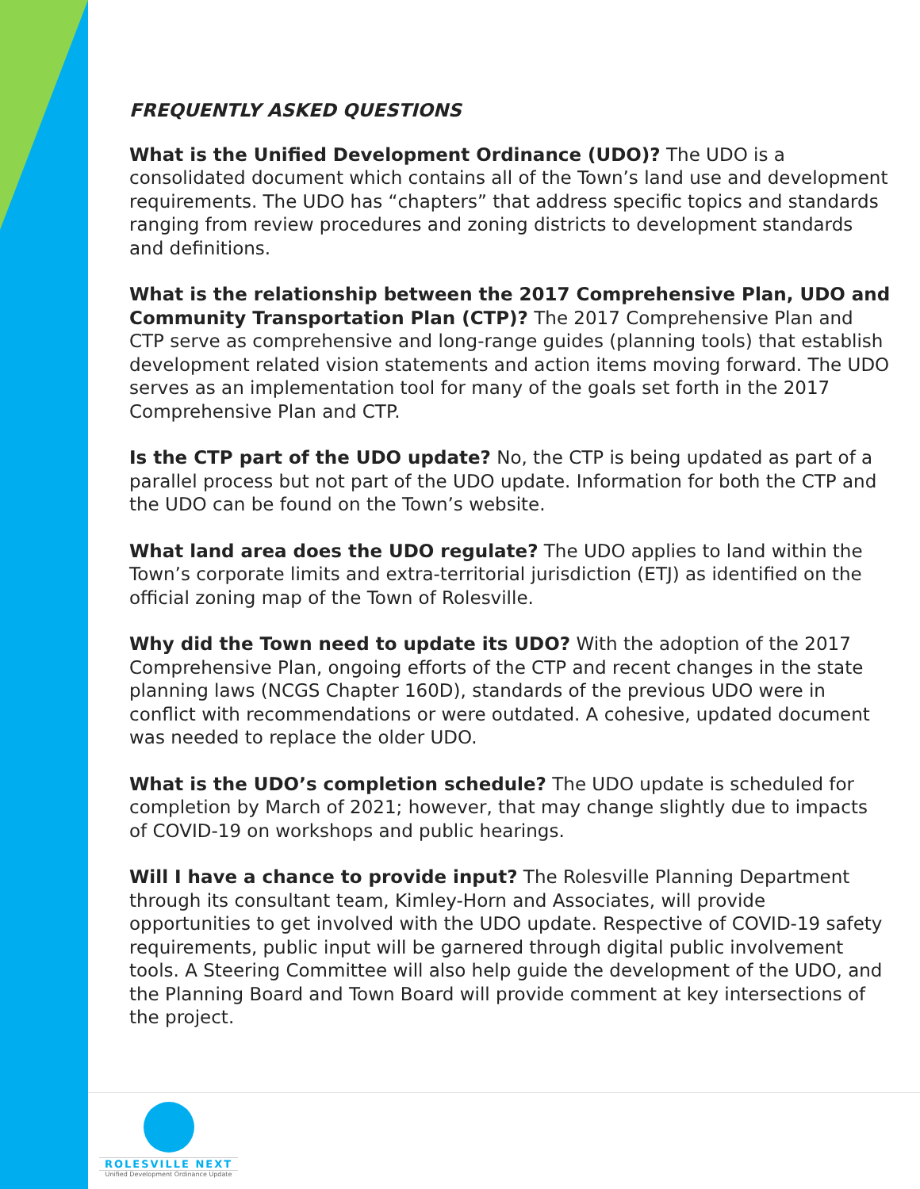FREQUENTLY ASKED QUESTIONS
What is the Unified Development Ordinance (UDO)? The UDO is a consolidated document which contains all of the Town’s land use and development requirements. The UDO has “chapters” that address specific topics and standards ranging from review procedures and zoning districts to development standards and definitions.
What is the relationship between the 2017 Comprehensive Plan, UDO and Community Transportation Plan (CTP)? The 2017 Comprehensive Plan and CTP serve as comprehensive and long-range guides (planning tools) that establish development related vision statements and action items moving forward. The UDO serves as an implementation tool for many of the goals set forth in the 2017 Comprehensive Plan and CTP.
Is the CTP part of the UDO update? No, the CTP is being updated as part of a parallel process but not part of the UDO update. Information for both the CTP and the UDO can be found on the Town’s website.
What land area does the UDO regulate? The UDO applies to land within the Town’s corporate limits and extra-territorial jurisdiction (ETJ) as identified on the official zoning map of the Town of Rolesville.
Why did the Town need to update its UDO? With the adoption of the 2017 Comprehensive Plan, ongoing efforts of the CTP and recent changes in the state planning laws (NCGS Chapter 160D), standards of the previous UDO were in conflict with recommendations or were outdated. A cohesive, updated document was needed to replace the older UDO.
What is the UDO’s completion schedule? The UDO update is scheduled for completion by March of 2021; however, that may change slightly due to impacts of COVID-19 on workshops and public hearings.
Will I have a chance to provide input? The Rolesville Planning Department through its consultant team, Kimley-Horn and Associates, will provide opportunities to get involved with the UDO update. Respective of COVID-19 safety requirements, public input will be garnered through digital public involvement tools. A Steering Committee will also help guide the development of the UDO, and the Planning Board and Town Board will provide comment at key intersections of the project.
ROLESVILLE NEXT
Unified Development Ordinance Update